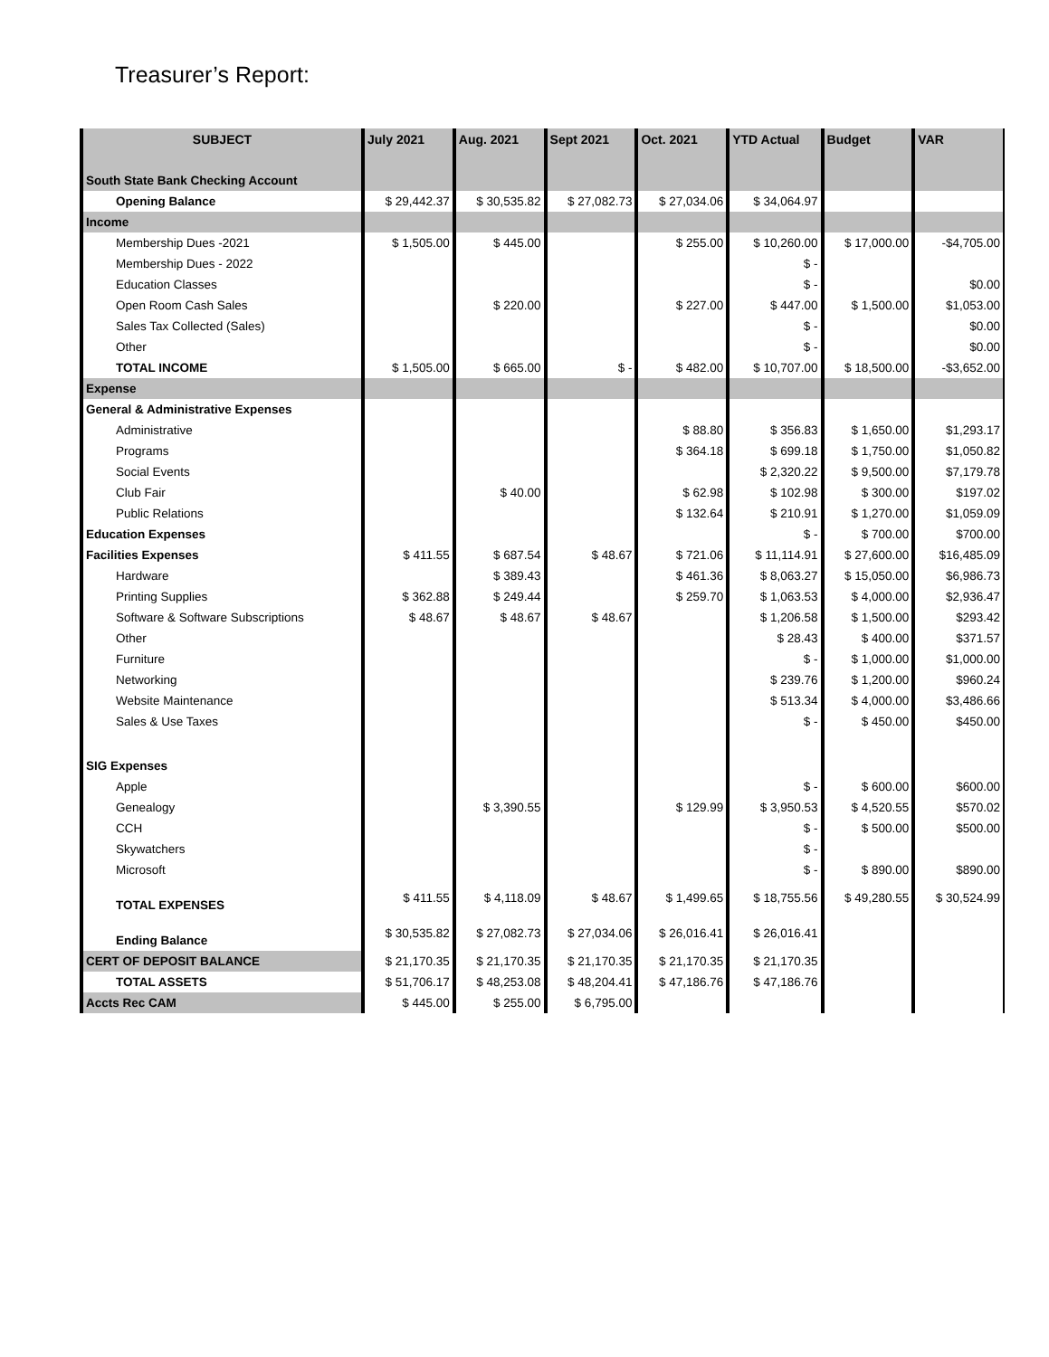Treasurer’s Report:
| SUBJECT | July 2021 | Aug. 2021 | Sept 2021 | Oct. 2021 | YTD Actual | Budget | VAR |
| --- | --- | --- | --- | --- | --- | --- | --- |
| South State Bank Checking Account | | | | | | | |
| Opening Balance | $ 29,442.37 | $ 30,535.82 | $ 27,082.73 | $ 27,034.06 | $ 34,064.97 | | |
| Income | | | | | | | |
| Membership Dues -2021 | $ 1,505.00 | $ 445.00 | | $ 255.00 | $ 10,260.00 | $ 17,000.00 | -$4,705.00 |
| Membership Dues - 2022 | | | | | $ - | | |
| Education Classes | | | | | $ - | | $0.00 |
| Open Room Cash Sales | | $ 220.00 | | $ 227.00 | $ 447.00 | $ 1,500.00 | $1,053.00 |
| Sales Tax Collected (Sales) | | | | | $ - | | $0.00 |
| Other | | | | | $ - | | $0.00 |
| TOTAL INCOME | $ 1,505.00 | $ 665.00 | $ - | $ 482.00 | $ 10,707.00 | $ 18,500.00 | -$3,652.00 |
| Expense | | | | | | | |
| General & Administrative Expenses | | | | | | | |
| Administrative | | | | $ 88.80 | $ 356.83 | $ 1,650.00 | $1,293.17 |
| Programs | | | | $ 364.18 | $ 699.18 | $ 1,750.00 | $1,050.82 |
| Social Events | | | | | $ 2,320.22 | $ 9,500.00 | $7,179.78 |
| Club Fair | | $ 40.00 | | $ 62.98 | $ 102.98 | $ 300.00 | $197.02 |
| Public Relations | | | | $ 132.64 | $ 210.91 | $ 1,270.00 | $1,059.09 |
| Education Expenses | | | | | $ - | $ 700.00 | $700.00 |
| Facilities Expenses | $ 411.55 | $ 687.54 | $ 48.67 | $ 721.06 | $ 11,114.91 | $ 27,600.00 | $16,485.09 |
| Hardware | | $ 389.43 | | $ 461.36 | $ 8,063.27 | $ 15,050.00 | $6,986.73 |
| Printing Supplies | $ 362.88 | $ 249.44 | | $ 259.70 | $ 1,063.53 | $ 4,000.00 | $2,936.47 |
| Software & Software Subscriptions | $ 48.67 | $ 48.67 | $ 48.67 | | $ 1,206.58 | $ 1,500.00 | $293.42 |
| Other | | | | | $ 28.43 | $ 400.00 | $371.57 |
| Furniture | | | | | $ - | $ 1,000.00 | $1,000.00 |
| Networking | | | | | $ 239.76 | $ 1,200.00 | $960.24 |
| Website Maintenance | | | | | $ 513.34 | $ 4,000.00 | $3,486.66 |
| Sales & Use Taxes | | | | | $ - | $ 450.00 | $450.00 |
| SIG Expenses | | | | | | | |
| Apple | | | | | $ - | $ 600.00 | $600.00 |
| Genealogy | | $ 3,390.55 | | $ 129.99 | $ 3,950.53 | $ 4,520.55 | $570.02 |
| CCH | | | | | $ - | $ 500.00 | $500.00 |
| Skywatchers | | | | | $ - | | |
| Microsoft | | | | | $ - | $ 890.00 | $890.00 |
| TOTAL EXPENSES | $ 411.55 | $ 4,118.09 | $ 48.67 | $ 1,499.65 | $ 18,755.56 | $ 49,280.55 | $ 30,524.99 |
| Ending Balance | $ 30,535.82 | $ 27,082.73 | $ 27,034.06 | $ 26,016.41 | $ 26,016.41 | | |
| CERT OF DEPOSIT BALANCE | $ 21,170.35 | $ 21,170.35 | $ 21,170.35 | $ 21,170.35 | $ 21,170.35 | | |
| TOTAL ASSETS | $ 51,706.17 | $ 48,253.08 | $ 48,204.41 | $ 47,186.76 | $ 47,186.76 | | |
| Accts Rec CAM | $ 445.00 | $ 255.00 | $ 6,795.00 | | | | |